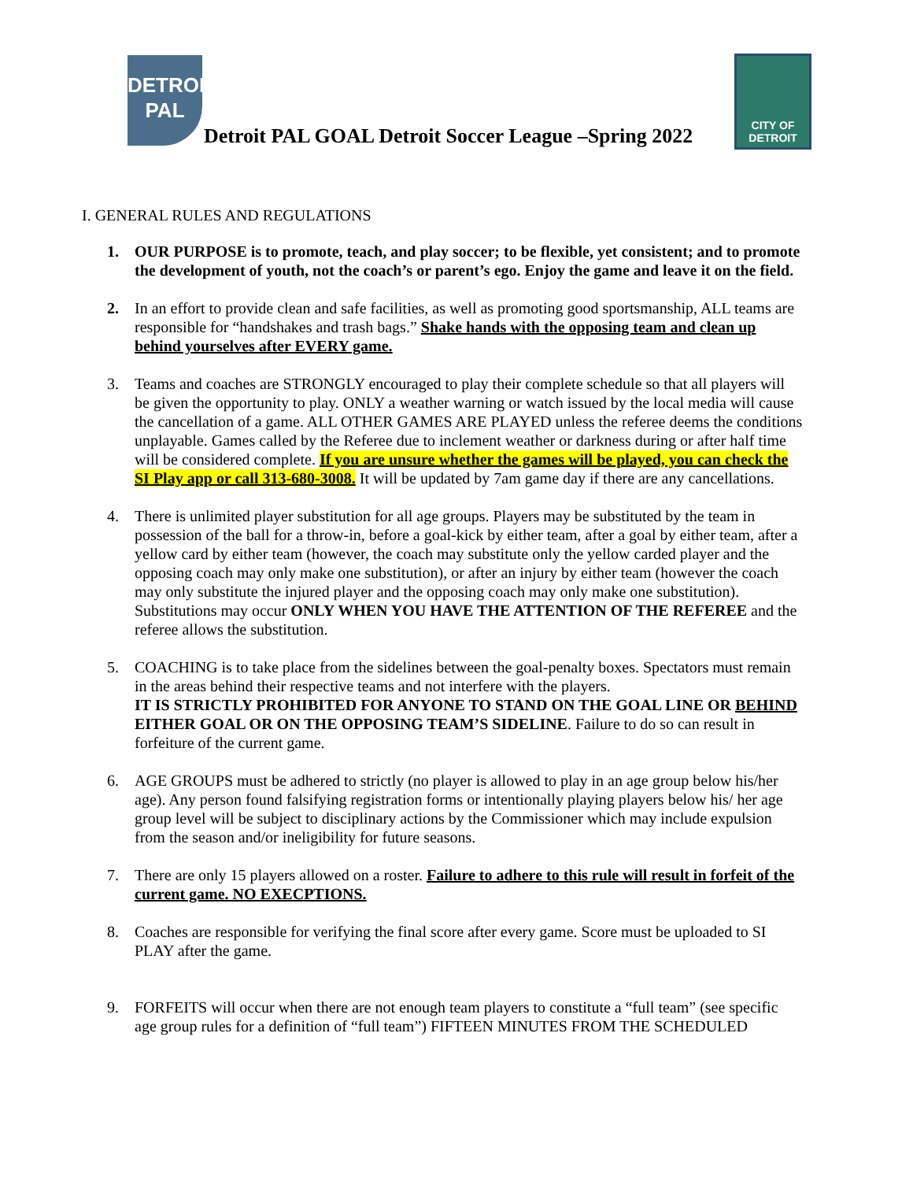DETROIT
PAL
Detroit PAL GOAL Detroit Soccer League –Spring 2022
CITY OF
DETROIT
I. GENERAL RULES AND REGULATIONS
1. OUR PURPOSE is to promote, teach, and play soccer; to be flexible, yet consistent; and to promote the development of youth, not the coach’s or parent’s ego. Enjoy the game and leave it on the field.
2. In an effort to provide clean and safe facilities, as well as promoting good sportsmanship, ALL teams are responsible for “handshakes and trash bags.” Shake hands with the opposing team and clean up behind yourselves after EVERY game.
3. Teams and coaches are STRONGLY encouraged to play their complete schedule so that all players will be given the opportunity to play. ONLY a weather warning or watch issued by the local media will cause the cancellation of a game. ALL OTHER GAMES ARE PLAYED unless the referee deems the conditions unplayable. Games called by the Referee due to inclement weather or darkness during or after half time will be considered complete. If you are unsure whether the games will be played, you can check the SI Play app or call 313-680-3008. It will be updated by 7am game day if there are any cancellations.
4. There is unlimited player substitution for all age groups. Players may be substituted by the team in possession of the ball for a throw-in, before a goal-kick by either team, after a goal by either team, after a yellow card by either team (however, the coach may substitute only the yellow carded player and the opposing coach may only make one substitution), or after an injury by either team (however the coach may only substitute the injured player and the opposing coach may only make one substitution). Substitutions may occur ONLY WHEN YOU HAVE THE ATTENTION OF THE REFEREE and the referee allows the substitution.
5. COACHING is to take place from the sidelines between the goal-penalty boxes. Spectators must remain in the areas behind their respective teams and not interfere with the players.
IT IS STRICTLY PROHIBITED FOR ANYONE TO STAND ON THE GOAL LINE OR BEHIND EITHER GOAL OR ON THE OPPOSING TEAM’S SIDELINE. Failure to do so can result in forfeiture of the current game.
6. AGE GROUPS must be adhered to strictly (no player is allowed to play in an age group below his/her age). Any person found falsifying registration forms or intentionally playing players below his/ her age group level will be subject to disciplinary actions by the Commissioner which may include expulsion from the season and/or ineligibility for future seasons.
7. There are only 15 players allowed on a roster. Failure to adhere to this rule will result in forfeit of the current game. NO EXECPTIONS.
8. Coaches are responsible for verifying the final score after every game. Score must be uploaded to SI PLAY after the game.
9. FORFEITS will occur when there are not enough team players to constitute a “full team” (see specific age group rules for a definition of “full team”) FIFTEEN MINUTES FROM THE SCHEDULED